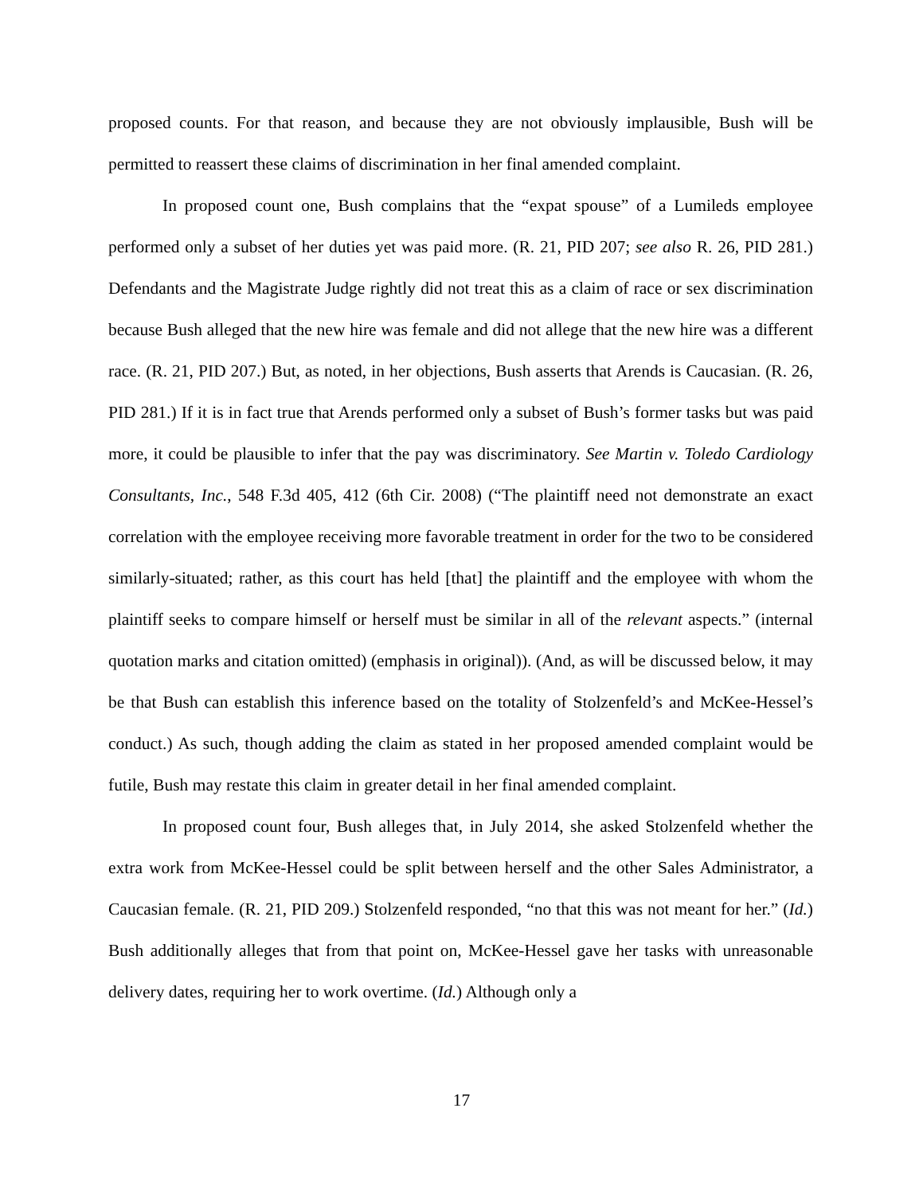proposed counts. For that reason, and because they are not obviously implausible, Bush will be permitted to reassert these claims of discrimination in her final amended complaint.
In proposed count one, Bush complains that the “expat spouse” of a Lumileds employee performed only a subset of her duties yet was paid more. (R. 21, PID 207; see also R. 26, PID 281.) Defendants and the Magistrate Judge rightly did not treat this as a claim of race or sex discrimination because Bush alleged that the new hire was female and did not allege that the new hire was a different race. (R. 21, PID 207.) But, as noted, in her objections, Bush asserts that Arends is Caucasian. (R. 26, PID 281.) If it is in fact true that Arends performed only a subset of Bush’s former tasks but was paid more, it could be plausible to infer that the pay was discriminatory. See Martin v. Toledo Cardiology Consultants, Inc., 548 F.3d 405, 412 (6th Cir. 2008) (“The plaintiff need not demonstrate an exact correlation with the employee receiving more favorable treatment in order for the two to be considered similarly-situated; rather, as this court has held [that] the plaintiff and the employee with whom the plaintiff seeks to compare himself or herself must be similar in all of the relevant aspects.” (internal quotation marks and citation omitted) (emphasis in original)). (And, as will be discussed below, it may be that Bush can establish this inference based on the totality of Stolzenfeld’s and McKee-Hessel’s conduct.) As such, though adding the claim as stated in her proposed amended complaint would be futile, Bush may restate this claim in greater detail in her final amended complaint.
In proposed count four, Bush alleges that, in July 2014, she asked Stolzenfeld whether the extra work from McKee-Hessel could be split between herself and the other Sales Administrator, a Caucasian female. (R. 21, PID 209.) Stolzenfeld responded, “no that this was not meant for her.” (Id.) Bush additionally alleges that from that point on, McKee-Hessel gave her tasks with unreasonable delivery dates, requiring her to work overtime. (Id.) Although only a
17